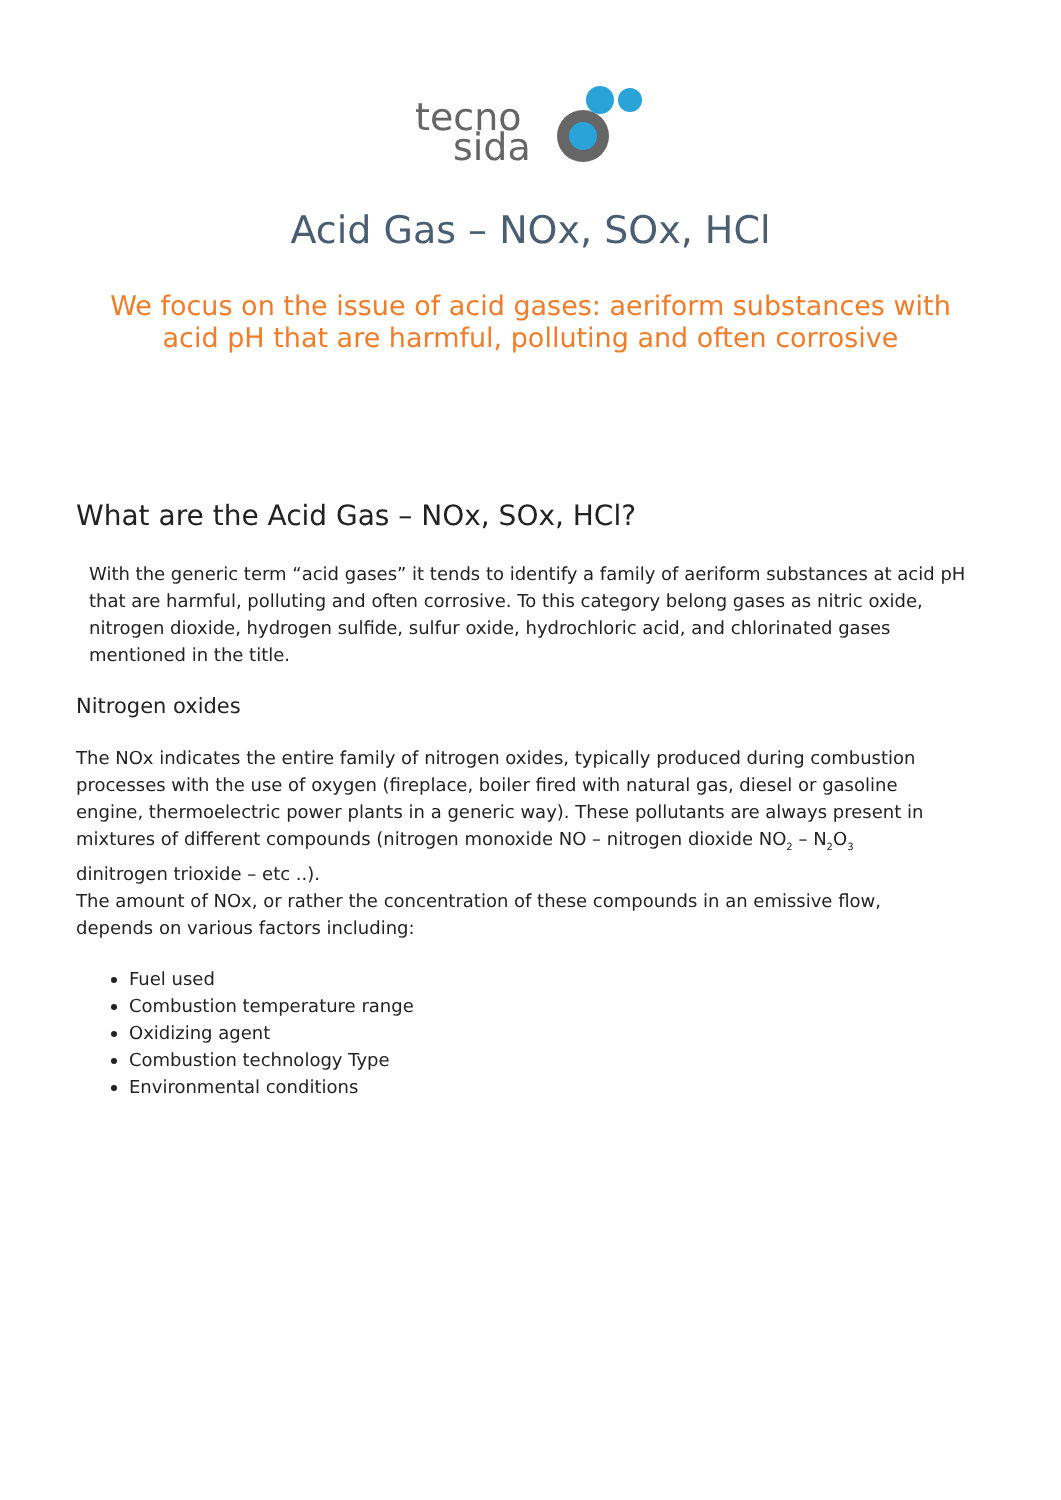tecno
sida
Acid Gas – NOx, SOx, HCl
We focus on the issue of acid gases: aeriform substances with acid pH that are harmful, polluting and often corrosive
What are the Acid Gas – NOx, SOx, HCl?
With the generic term “acid gases” it tends to identify a family of aeriform substances at acid pH that are harmful, polluting and often corrosive. To this category belong gases as nitric oxide, nitrogen dioxide, hydrogen sulfide, sulfur oxide, hydrochloric acid, and chlorinated gases mentioned in the title.
Nitrogen oxides
The NOx indicates the entire family of nitrogen oxides, typically produced during combustion processes with the use of oxygen (fireplace, boiler fired with natural gas, diesel or gasoline engine, thermoelectric power plants in a generic way). These pollutants are always present in mixtures of different compounds (nitrogen monoxide NO – nitrogen dioxide NO<sub>2</sub> – N<sub>2</sub>O<sub>3</sub> dinitrogen trioxide – etc ..).
The amount of NOx, or rather the concentration of these compounds in an emissive flow, depends on various factors including:
Fuel used
Combustion temperature range
Oxidizing agent
Combustion technology Type
Environmental conditions